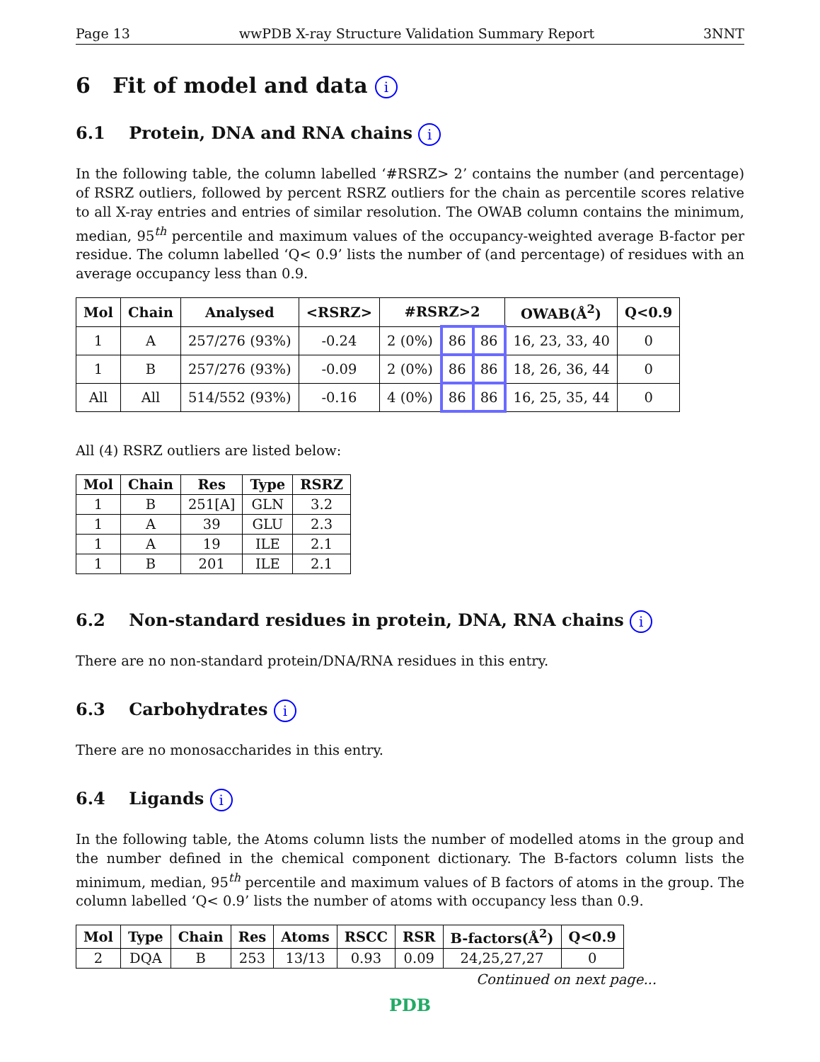Page 13 wwPDB X-ray Structure Validation Summary Report 3NNT
6 Fit of model and data i
6.1 Protein, DNA and RNA chains i
In the following table, the column labelled ‘#RSRZ> 2’ contains the number (and percentage) of RSRZ outliers, followed by percent RSRZ outliers for the chain as percentile scores relative to all X-ray entries and entries of similar resolution. The OWAB column contains the minimum, median, 95<sup>th</sup> percentile and maximum values of the occupancy-weighted average B-factor per residue. The column labelled ‘Q< 0.9’ lists the number of (and percentage) of residues with an average occupancy less than 0.9.
| Mol | Chain | Analysed | <RSRZ> | #RSRZ>2 | | | OWAB(Å<sup>2</sup>) | Q<0.9 |
| --- | --- | --- | --- | --- | --- | --- | --- | --- |
| 1 | A | 257/276 (93%) | -0.24 | 2 (0%) | 86 | 86 | 16, 23, 33, 40 | 0 |
| 1 | B | 257/276 (93%) | -0.09 | 2 (0%) | 86 | 86 | 18, 26, 36, 44 | 0 |
| All | All | 514/552 (93%) | -0.16 | 4 (0%) | 86 | 86 | 16, 25, 35, 44 | 0 |
All (4) RSRZ outliers are listed below:
| Mol | Chain | Res | Type | RSRZ |
| --- | --- | --- | --- | --- |
| 1 | B | 251[A] | GLN | 3.2 |
| 1 | A | 39 | GLU | 2.3 |
| 1 | A | 19 | ILE | 2.1 |
| 1 | B | 201 | ILE | 2.1 |
6.2 Non-standard residues in protein, DNA, RNA chains i
There are no non-standard protein/DNA/RNA residues in this entry.
6.3 Carbohydrates i
There are no monosaccharides in this entry.
6.4 Ligands i
In the following table, the Atoms column lists the number of modelled atoms in the group and the number defined in the chemical component dictionary. The B-factors column lists the minimum, median, 95<sup>th</sup> percentile and maximum values of B factors of atoms in the group. The column labelled ‘Q< 0.9’ lists the number of atoms with occupancy less than 0.9.
| Mol | Type | Chain | Res | Atoms | RSCC | RSR | B-factors(Å<sup>2</sup>) | Q<0.9 |
| --- | --- | --- | --- | --- | --- | --- | --- | --- |
| 2 | DQA | B | 253 | 13/13 | 0.93 | 0.09 | 24,25,27,27 | 0 |
Continued on next page...
PDB